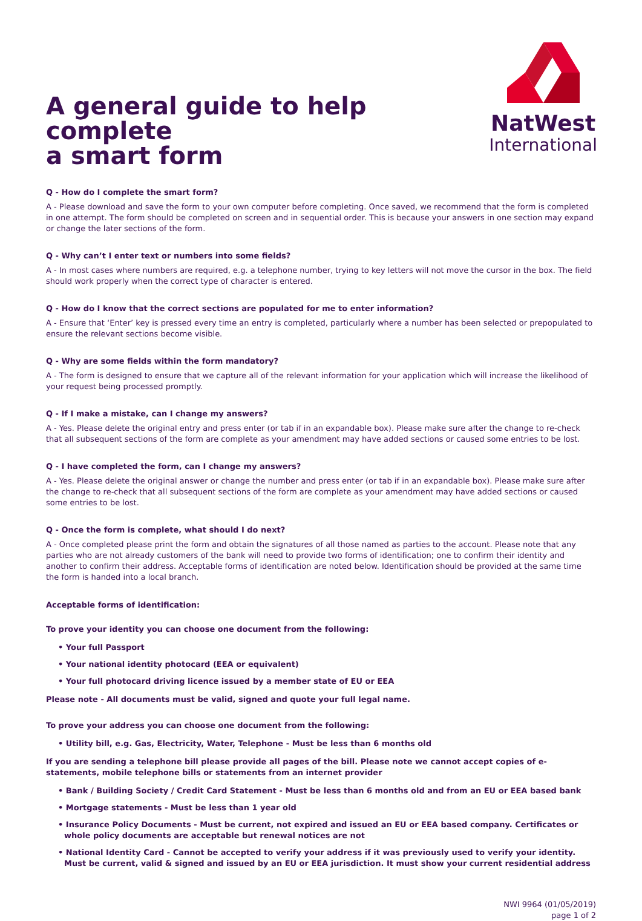A general guide to help complete
a smart form
NatWest
International
Q - How do I complete the smart form?
A - Please download and save the form to your own computer before completing. Once saved, we recommend that the form is completed in one attempt. The form should be completed on screen and in sequential order. This is because your answers in one section may expand or change the later sections of the form.
Q - Why can’t I enter text or numbers into some fields?
A - In most cases where numbers are required, e.g. a telephone number, trying to key letters will not move the cursor in the box. The field should work properly when the correct type of character is entered.
Q - How do I know that the correct sections are populated for me to enter information?
A - Ensure that ‘Enter’ key is pressed every time an entry is completed, particularly where a number has been selected or prepopulated to ensure the relevant sections become visible.
Q - Why are some fields within the form mandatory?
A - The form is designed to ensure that we capture all of the relevant information for your application which will increase the likelihood of your request being processed promptly.
Q - If I make a mistake, can I change my answers?
A - Yes. Please delete the original entry and press enter (or tab if in an expandable box). Please make sure after the change to re-check that all subsequent sections of the form are complete as your amendment may have added sections or caused some entries to be lost.
Q - I have completed the form, can I change my answers?
A - Yes. Please delete the original answer or change the number and press enter (or tab if in an expandable box). Please make sure after the change to re-check that all subsequent sections of the form are complete as your amendment may have added sections or caused some entries to be lost.
Q - Once the form is complete, what should I do next?
A - Once completed please print the form and obtain the signatures of all those named as parties to the account. Please note that any parties who are not already customers of the bank will need to provide two forms of identification; one to confirm their identity and another to confirm their address. Acceptable forms of identification are noted below. Identification should be provided at the same time the form is handed into a local branch.
Acceptable forms of identification:
To prove your identity you can choose one document from the following:
• Your full Passport
• Your national identity photocard (EEA or equivalent)
• Your full photocard driving licence issued by a member state of EU or EEA
Please note - All documents must be valid, signed and quote your full legal name.
To prove your address you can choose one document from the following:
• Utility bill, e.g. Gas, Electricity, Water, Telephone - Must be less than 6 months old
If you are sending a telephone bill please provide all pages of the bill. Please note we cannot accept copies of e-statements, mobile telephone bills or statements from an internet provider
• Bank / Building Society / Credit Card Statement - Must be less than 6 months old and from an EU or EEA based bank
• Mortgage statements - Must be less than 1 year old
• Insurance Policy Documents - Must be current, not expired and issued an EU or EEA based company. Certificates or whole policy documents are acceptable but renewal notices are not
• National Identity Card - Cannot be accepted to verify your address if it was previously used to verify your identity. Must be current, valid & signed and issued by an EU or EEA jurisdiction. It must show your current residential address
NWI 9964 (01/05/2019)
page 1 of 2